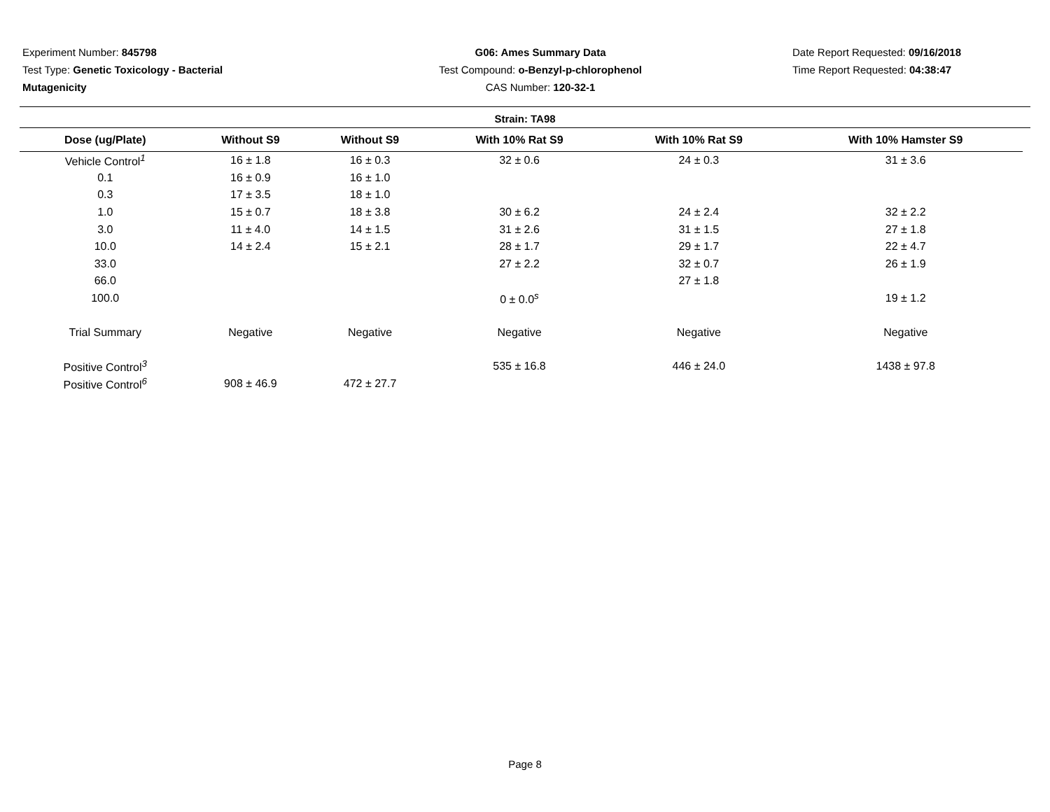Experiment Number: 845798
Test Type: Genetic Toxicology - Bacterial
Mutagenicity
G06: Ames Summary Data
Test Compound: o-Benzyl-p-chlorophenol
CAS Number: 120-32-1
Date Report Requested: 09/16/2018
Time Report Requested: 04:38:47
Strain: TA98
| Dose (ug/Plate) | Without S9 | Without S9 | With 10% Rat S9 | With 10% Rat S9 | With 10% Hamster S9 |
| --- | --- | --- | --- | --- | --- |
| Vehicle Control<sup>1</sup> | 16 ± 1.8 | 16 ± 0.3 | 32 ± 0.6 | 24 ± 0.3 | 31 ± 3.6 |
| 0.1 | 16 ± 0.9 | 16 ± 1.0 | | | |
| 0.3 | 17 ± 3.5 | 18 ± 1.0 | | | |
| 1.0 | 15 ± 0.7 | 18 ± 3.8 | 30 ± 6.2 | 24 ± 2.4 | 32 ± 2.2 |
| 3.0 | 11 ± 4.0 | 14 ± 1.5 | 31 ± 2.6 | 31 ± 1.5 | 27 ± 1.8 |
| 10.0 | 14 ± 2.4 | 15 ± 2.1 | 28 ± 1.7 | 29 ± 1.7 | 22 ± 4.7 |
| 33.0 | | | 27 ± 2.2 | 32 ± 0.7 | 26 ± 1.9 |
| 66.0 | | | | 27 ± 1.8 | |
| 100.0 | | | 0 ± 0.0<sup>s</sup> | | 19 ± 1.2 |
| Trial Summary | Negative | Negative | Negative | Negative | Negative |
| Positive Control<sup>3</sup> | | | 535 ± 16.8 | 446 ± 24.0 | 1438 ± 97.8 |
| Positive Control<sup>6</sup> | 908 ± 46.9 | 472 ± 27.7 | | | |
Page 8